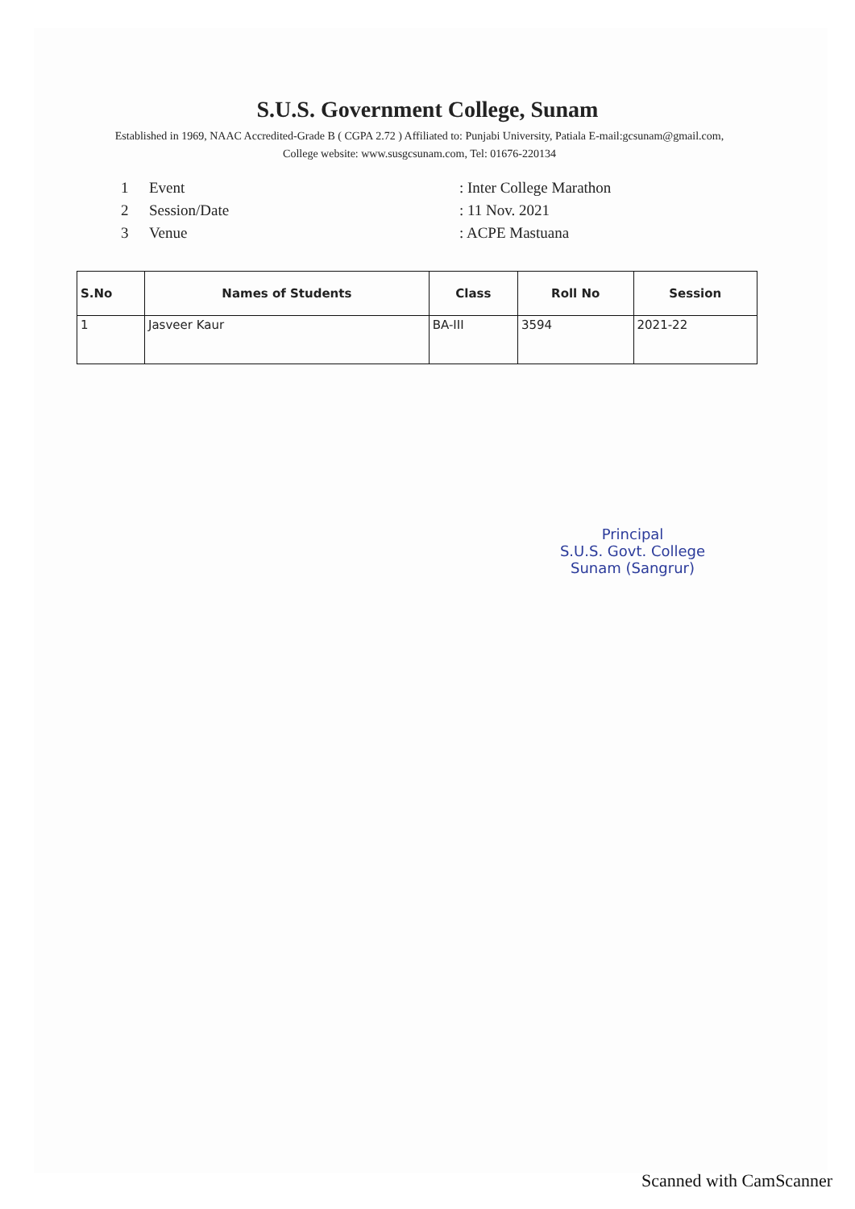S.U.S. Government College, Sunam
Established in 1969, NAAC Accredited-Grade B ( CGPA 2.72 ) Affiliated to: Punjabi University, Patiala E-mail:gcsunam@gmail.com, College website: www.susgcsunam.com, Tel: 01676-220134
1 Event: Inter College Marathon
2 Session/Date: 11 Nov. 2021
3 Venue: ACPE Mastuana
| S.No | Names of Students | Class | Roll No | Session |
| --- | --- | --- | --- | --- |
| 1 | Jasveer Kaur | BA-III | 3594 | 2021-22 |
Principal
S.U.S. Govt. College
Sunam (Sangrur)
Scanned with CamScanner